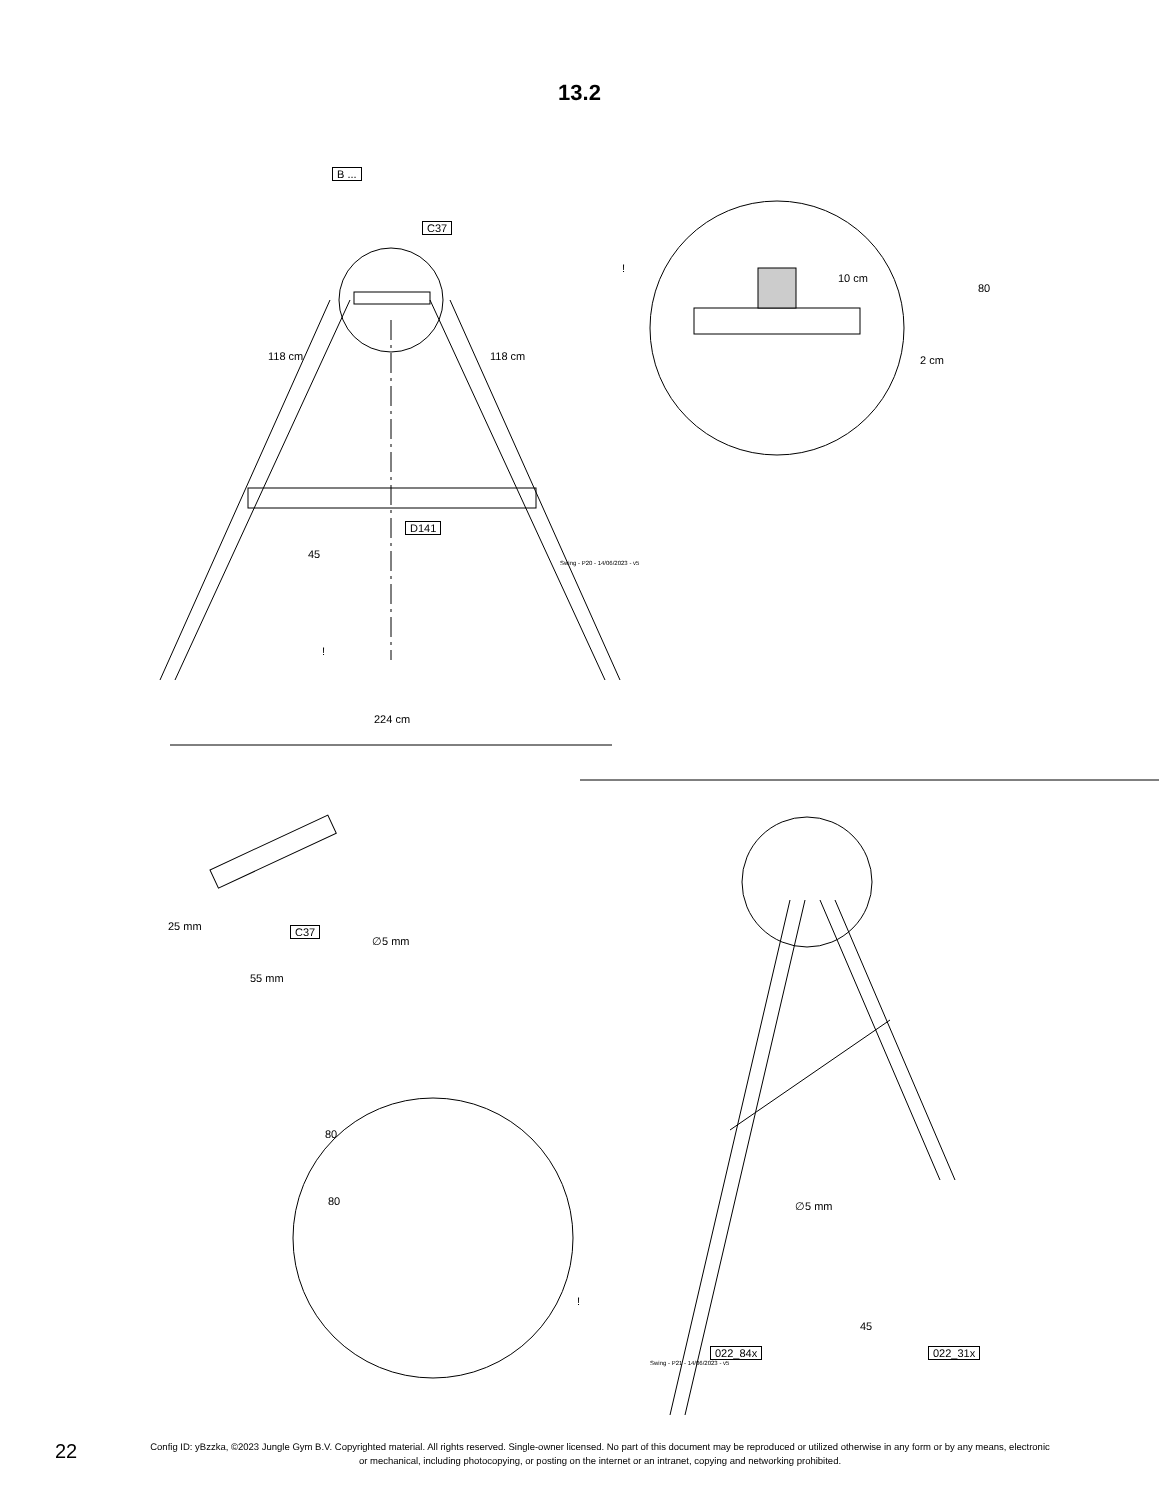13.2
B ...
C37
118 cm 118 cm
D141
45
Swing - P20 - 14/06/2023 - v5
!
224 cm
!
10 cm
80
2 cm
25 mm
55 mm
C37
∅5 mm
80
80
!
∅5 mm
45
022_84x 022_31x
Swing - P21 - 14/06/2023 - v5
22
Config ID: yBzzka, ©2023 Jungle Gym B.V. Copyrighted material. All rights reserved. Single-owner licensed. No part of this document may be reproduced or utilized otherwise in any form or by any means, electronic or mechanical, including photocopying, or posting on the internet or an intranet, copying and networking prohibited.